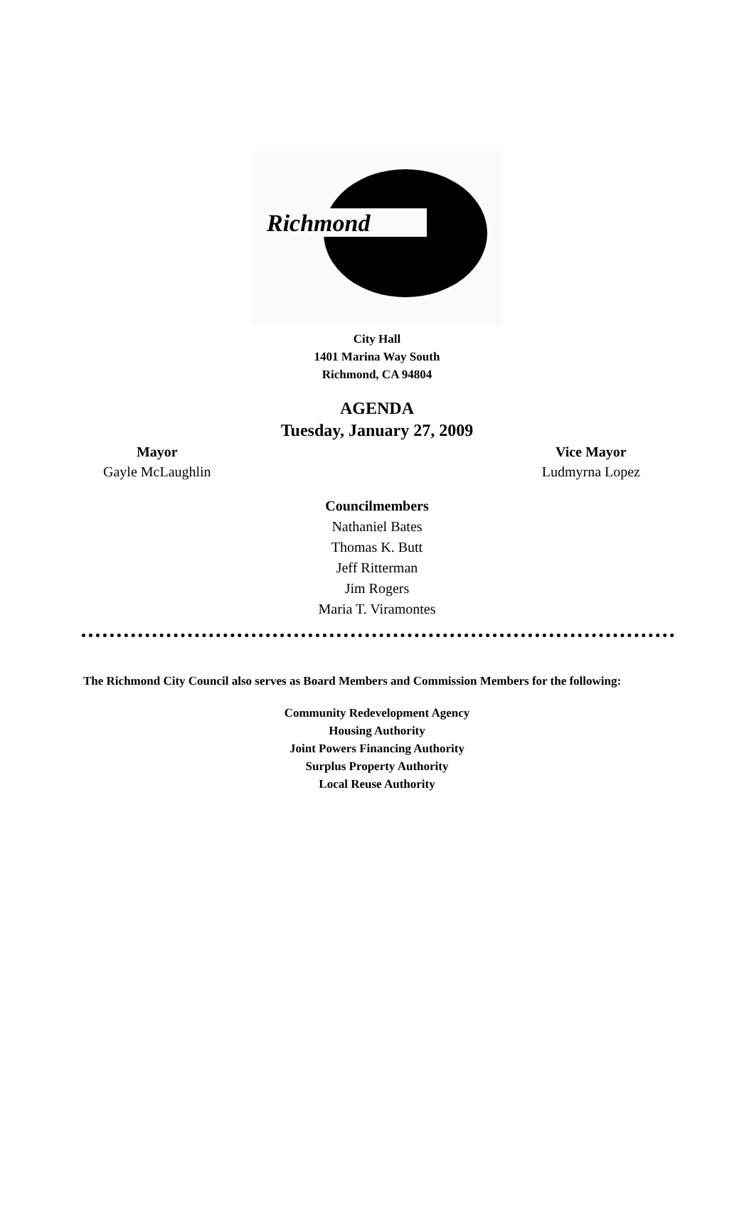Richmond
City Hall
1401 Marina Way South
Richmond, CA 94804
AGENDA
Tuesday, January 27, 2009
Mayor
Gayle McLaughlin
Vice Mayor
Ludmyrna Lopez
Councilmembers
Nathaniel Bates
Thomas K. Butt
Jeff Ritterman
Jim Rogers
Maria T. Viramontes
The Richmond City Council also serves as Board Members and Commission Members for the following:
Community Redevelopment Agency
Housing Authority
Joint Powers Financing Authority
Surplus Property Authority
Local Reuse Authority